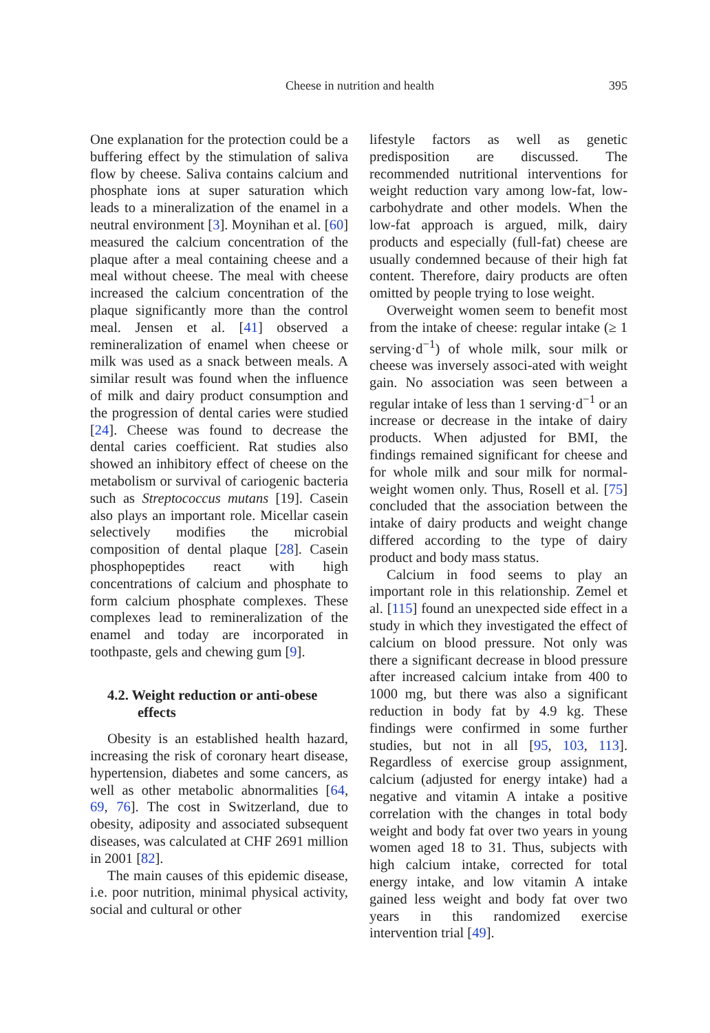Cheese in nutrition and health 395
One explanation for the protection could be a buffering effect by the stimulation of saliva flow by cheese. Saliva contains calcium and phosphate ions at super saturation which leads to a mineralization of the enamel in a neutral environment [3]. Moynihan et al. [60] measured the calcium concentration of the plaque after a meal containing cheese and a meal without cheese. The meal with cheese increased the calcium concentration of the plaque significantly more than the control meal. Jensen et al. [41] observed a remineralization of enamel when cheese or milk was used as a snack between meals. A similar result was found when the influence of milk and dairy product consumption and the progression of dental caries were studied [24]. Cheese was found to decrease the dental caries coefficient. Rat studies also showed an inhibitory effect of cheese on the metabolism or survival of cariogenic bacteria such as Streptococcus mutans [19]. Casein also plays an important role. Micellar casein selectively modifies the microbial composition of dental plaque [28]. Casein phosphopeptides react with high concentrations of calcium and phosphate to form calcium phosphate complexes. These complexes lead to remineralization of the enamel and today are incorporated in toothpaste, gels and chewing gum [9].
4.2. Weight reduction or anti-obese
effects
Obesity is an established health hazard, increasing the risk of coronary heart disease, hypertension, diabetes and some cancers, as well as other metabolic abnormalities [64, 69, 76]. The cost in Switzerland, due to obesity, adiposity and associated subsequent diseases, was calculated at CHF 2691 million in 2001 [82].
The main causes of this epidemic disease, i.e. poor nutrition, minimal physical activity, social and cultural or other
lifestyle factors as well as genetic predisposition are discussed. The recommended nutritional interventions for weight reduction vary among low-fat, low-carbohydrate and other models. When the low-fat approach is argued, milk, dairy products and especially (full-fat) cheese are usually condemned because of their high fat content. Therefore, dairy products are often omitted by people trying to lose weight.
Overweight women seem to benefit most from the intake of cheese: regular intake (≥ 1 serving·d<sup>−1</sup>) of whole milk, sour milk or cheese was inversely associ-ated with weight gain. No association was seen between a regular intake of less than 1 serving·d<sup>−1</sup> or an increase or decrease in the intake of dairy products. When adjusted for BMI, the findings remained significant for cheese and for whole milk and sour milk for normal-weight women only. Thus, Rosell et al. [75] concluded that the association between the intake of dairy products and weight change differed according to the type of dairy product and body mass status.
Calcium in food seems to play an important role in this relationship. Zemel et al. [115] found an unexpected side effect in a study in which they investigated the effect of calcium on blood pressure. Not only was there a significant decrease in blood pressure after increased calcium intake from 400 to 1000 mg, but there was also a significant reduction in body fat by 4.9 kg. These findings were confirmed in some further studies, but not in all [95, 103, 113]. Regardless of exercise group assignment, calcium (adjusted for energy intake) had a negative and vitamin A intake a positive correlation with the changes in total body weight and body fat over two years in young women aged 18 to 31. Thus, subjects with high calcium intake, corrected for total energy intake, and low vitamin A intake gained less weight and body fat over two years in this randomized exercise intervention trial [49].